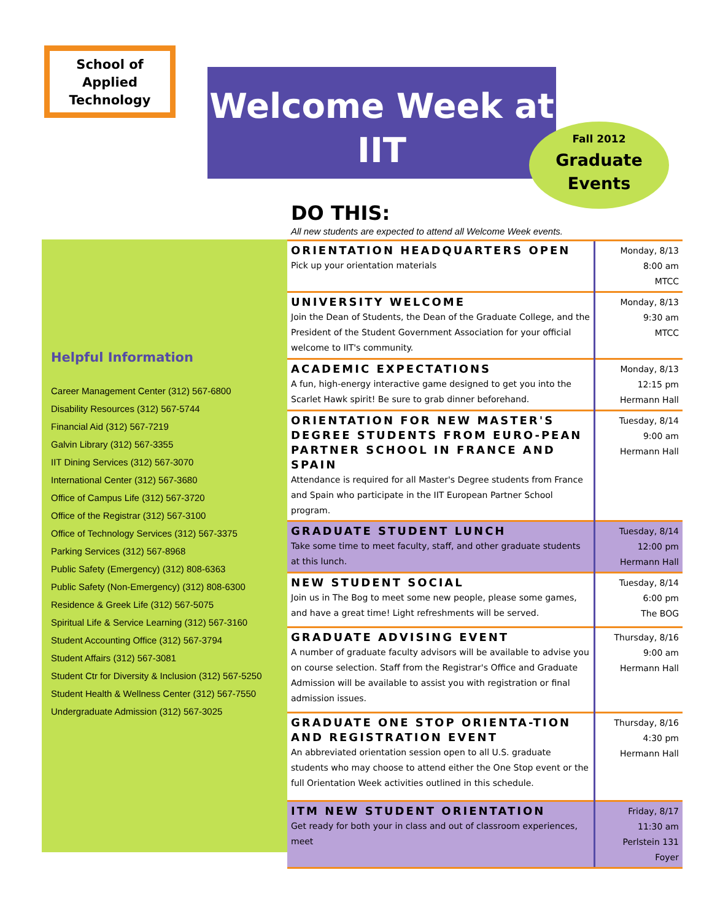School of
Applied
Technology
Welcome Week at
IIT
Fall 2012
Graduate
Events
DO THIS:
All new students are expected to attend all Welcome Week events.
Helpful Information
Career Management Center (312) 567-6800
Disability Resources (312) 567-5744
Financial Aid (312) 567-7219
Galvin Library (312) 567-3355
IIT Dining Services (312) 567-3070
International Center (312) 567-3680
Office of Campus Life (312) 567-3720
Office of the Registrar (312) 567-3100
Office of Technology Services (312) 567-3375
Parking Services (312) 567-8968
Public Safety (Emergency) (312) 808-6363
Public Safety (Non-Emergency) (312) 808-6300
Residence & Greek Life (312) 567-5075
Spiritual Life & Service Learning (312) 567-3160
Student Accounting Office (312) 567-3794
Student Affairs (312) 567-3081
Student Ctr for Diversity & Inclusion (312) 567-5250
Student Health & Wellness Center (312) 567-7550
Undergraduate Admission (312) 567-3025
| ORIENTATION HEADQUARTERS OPEN Pick up your orientation materials | Monday, 8/13 8:00 am MTCC |
| UNIVERSITY WELCOME Join the Dean of Students, the Dean of the Graduate College, and the President of the Student Government Association for your official welcome to IIT's community. | Monday, 8/13 9:30 am MTCC |
| ACADEMIC EXPECTATIONS A fun, high-energy interactive game designed to get you into the Scarlet Hawk spirit! Be sure to grab dinner beforehand. | Monday, 8/13 12:15 pm Hermann Hall |
| ORIENTATION FOR NEW MASTER'S DEGREE STUDENTS FROM EURO-PEAN PARTNER SCHOOL IN FRANCE AND SPAIN Attendance is required for all Master's Degree students from France and Spain who participate in the IIT European Partner School program. | Tuesday, 8/14 9:00 am Hermann Hall |
| GRADUATE STUDENT LUNCH Take some time to meet faculty, staff, and other graduate students at this lunch. | Tuesday, 8/14 12:00 pm Hermann Hall |
| NEW STUDENT SOCIAL Join us in The Bog to meet some new people, please some games, and have a great time! Light refreshments will be served. | Tuesday, 8/14 6:00 pm The BOG |
| GRADUATE ADVISING EVENT A number of graduate faculty advisors will be available to advise you on course selection. Staff from the Registrar's Office and Graduate Admission will be available to assist you with registration or final admission issues. | Thursday, 8/16 9:00 am Hermann Hall |
| GRADUATE ONE STOP ORIENTA-TION AND REGISTRATION EVENT An abbreviated orientation session open to all U.S. graduate students who may choose to attend either the One Stop event or the full Orientation Week activities outlined in this schedule. | Thursday, 8/16 4:30 pm Hermann Hall |
| ITM NEW STUDENT ORIENTATION Get ready for both your in class and out of classroom experiences, meet | Friday, 8/17 11:30 am Perlstein 131 Foyer |